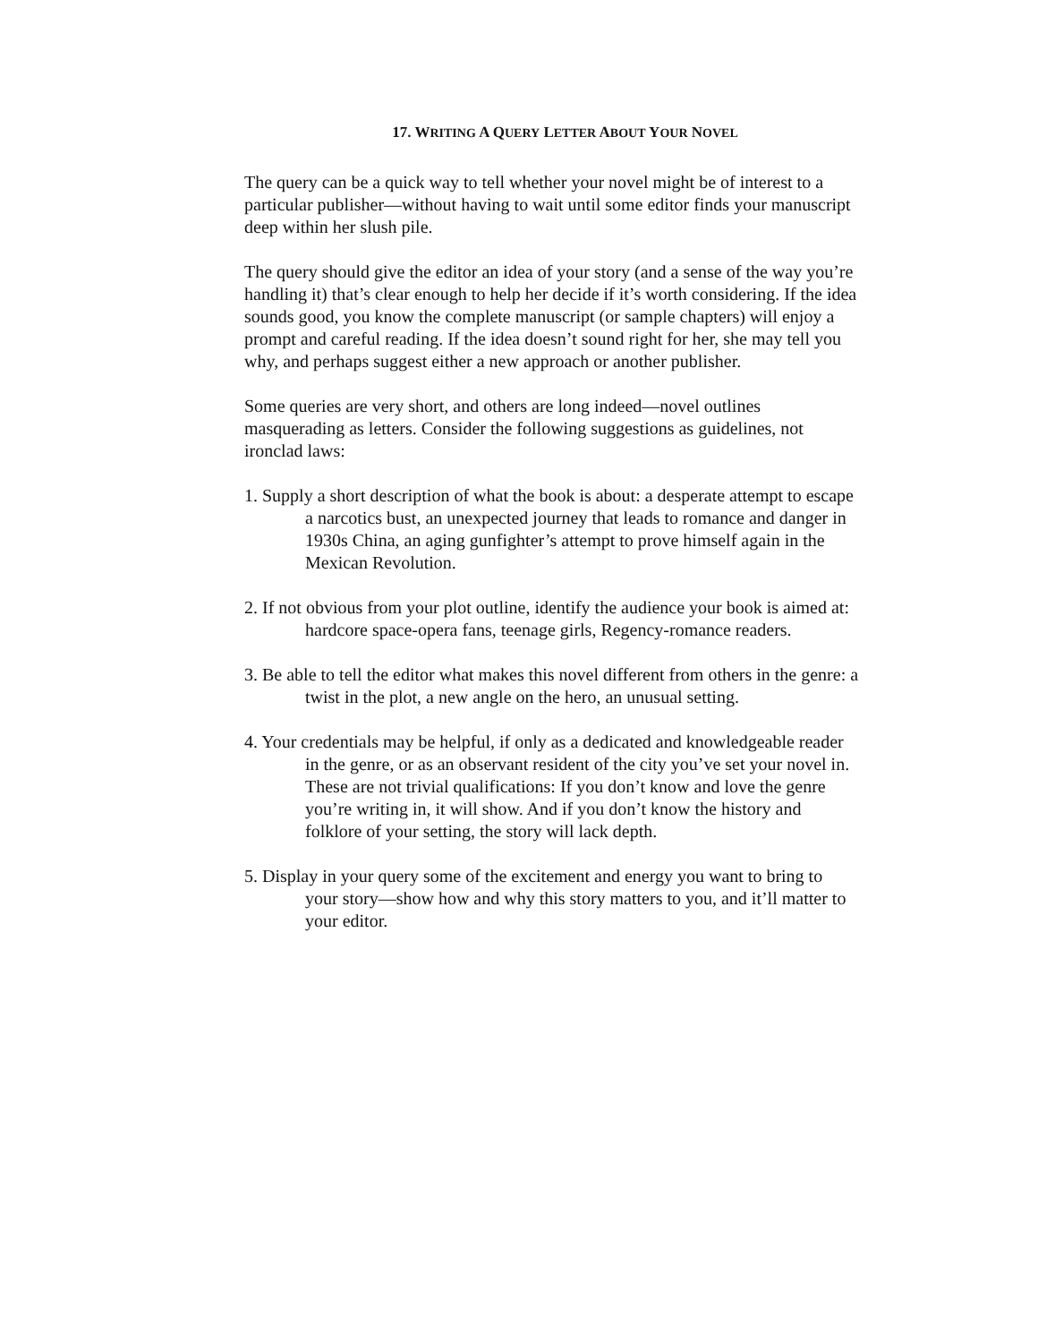17. WRITING A QUERY LETTER ABOUT YOUR NOVEL
The query can be a quick way to tell whether your novel might be of interest to a particular publisher—without having to wait until some editor finds your manuscript deep within her slush pile.
The query should give the editor an idea of your story (and a sense of the way you’re handling it) that’s clear enough to help her decide if it’s worth considering. If the idea sounds good, you know the complete manuscript (or sample chapters) will enjoy a prompt and careful reading. If the idea doesn’t sound right for her, she may tell you why, and perhaps suggest either a new approach or another publisher.
Some queries are very short, and others are long indeed—novel outlines masquerading as letters. Consider the following suggestions as guidelines, not ironclad laws:
1. Supply a short description of what the book is about: a desperate attempt to escape a narcotics bust, an unexpected journey that leads to romance and danger in 1930s China, an aging gunfighter’s attempt to prove himself again in the Mexican Revolution.
2. If not obvious from your plot outline, identify the audience your book is aimed at: hardcore space-opera fans, teenage girls, Regency-romance readers.
3. Be able to tell the editor what makes this novel different from others in the genre: a twist in the plot, a new angle on the hero, an unusual setting.
4. Your credentials may be helpful, if only as a dedicated and knowledgeable reader in the genre, or as an observant resident of the city you’ve set your novel in. These are not trivial qualifications: If you don’t know and love the genre you’re writing in, it will show. And if you don’t know the history and folklore of your setting, the story will lack depth.
5. Display in your query some of the excitement and energy you want to bring to your story—show how and why this story matters to you, and it’ll matter to your editor.